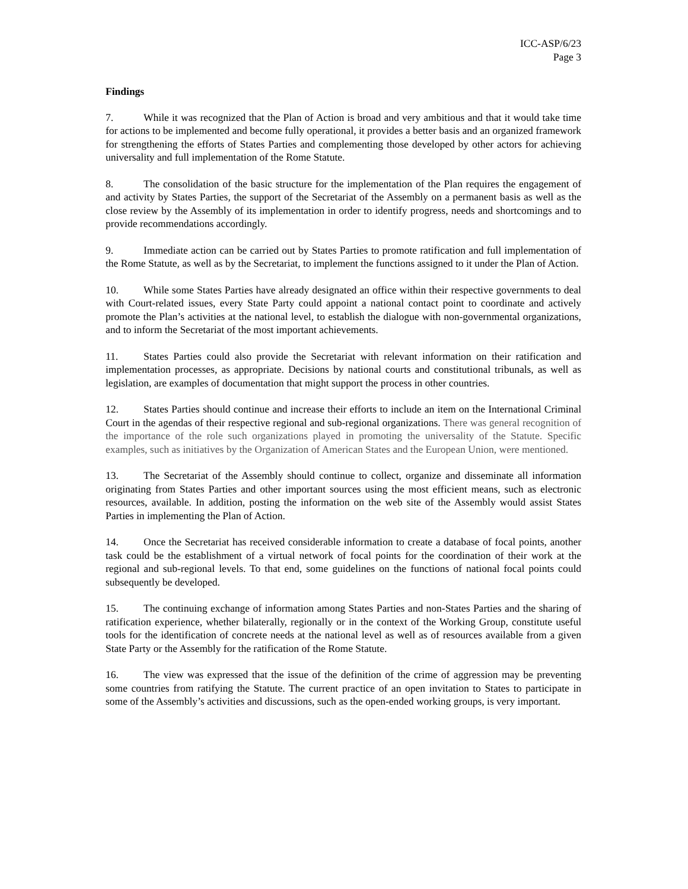ICC-ASP/6/23
Page 3
Findings
7. While it was recognized that the Plan of Action is broad and very ambitious and that it would take time for actions to be implemented and become fully operational, it provides a better basis and an organized framework for strengthening the efforts of States Parties and complementing those developed by other actors for achieving universality and full implementation of the Rome Statute.
8. The consolidation of the basic structure for the implementation of the Plan requires the engagement of and activity by States Parties, the support of the Secretariat of the Assembly on a permanent basis as well as the close review by the Assembly of its implementation in order to identify progress, needs and shortcomings and to provide recommendations accordingly.
9. Immediate action can be carried out by States Parties to promote ratification and full implementation of the Rome Statute, as well as by the Secretariat, to implement the functions assigned to it under the Plan of Action.
10. While some States Parties have already designated an office within their respective governments to deal with Court-related issues, every State Party could appoint a national contact point to coordinate and actively promote the Plan’s activities at the national level, to establish the dialogue with non-governmental organizations, and to inform the Secretariat of the most important achievements.
11. States Parties could also provide the Secretariat with relevant information on their ratification and implementation processes, as appropriate. Decisions by national courts and constitutional tribunals, as well as legislation, are examples of documentation that might support the process in other countries.
12. States Parties should continue and increase their efforts to include an item on the International Criminal Court in the agendas of their respective regional and sub-regional organizations. There was general recognition of the importance of the role such organizations played in promoting the universality of the Statute. Specific examples, such as initiatives by the Organization of American States and the European Union, were mentioned.
13. The Secretariat of the Assembly should continue to collect, organize and disseminate all information originating from States Parties and other important sources using the most efficient means, such as electronic resources, available. In addition, posting the information on the web site of the Assembly would assist States Parties in implementing the Plan of Action.
14. Once the Secretariat has received considerable information to create a database of focal points, another task could be the establishment of a virtual network of focal points for the coordination of their work at the regional and sub-regional levels. To that end, some guidelines on the functions of national focal points could subsequently be developed.
15. The continuing exchange of information among States Parties and non-States Parties and the sharing of ratification experience, whether bilaterally, regionally or in the context of the Working Group, constitute useful tools for the identification of concrete needs at the national level as well as of resources available from a given State Party or the Assembly for the ratification of the Rome Statute.
16. The view was expressed that the issue of the definition of the crime of aggression may be preventing some countries from ratifying the Statute. The current practice of an open invitation to States to participate in some of the Assembly’s activities and discussions, such as the open-ended working groups, is very important.